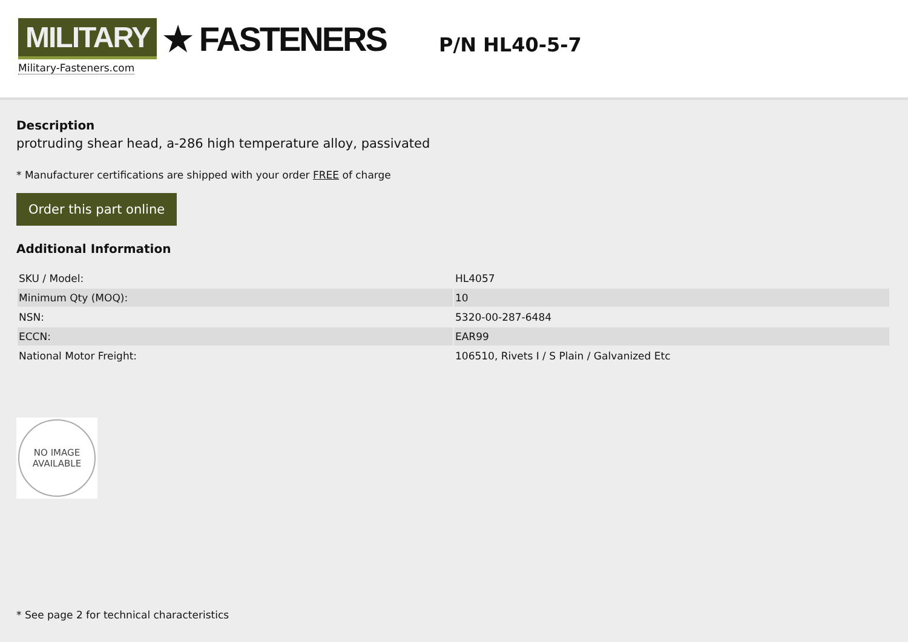MILITARY ★ FASTENERS
Military-Fasteners.com
P/N HL40-5-7
Description
protruding shear head, a-286 high temperature alloy, passivated
* Manufacturer certifications are shipped with your order FREE of charge
Order this part online
Additional Information
| SKU / Model: | HL4057 |
| Minimum Qty (MOQ): | 10 |
| NSN: | 5320-00-287-6484 |
| ECCN: | EAR99 |
| National Motor Freight: | 106510, Rivets I / S Plain / Galvanized Etc |
NO IMAGE
AVAILABLE
* See page 2 for technical characteristics